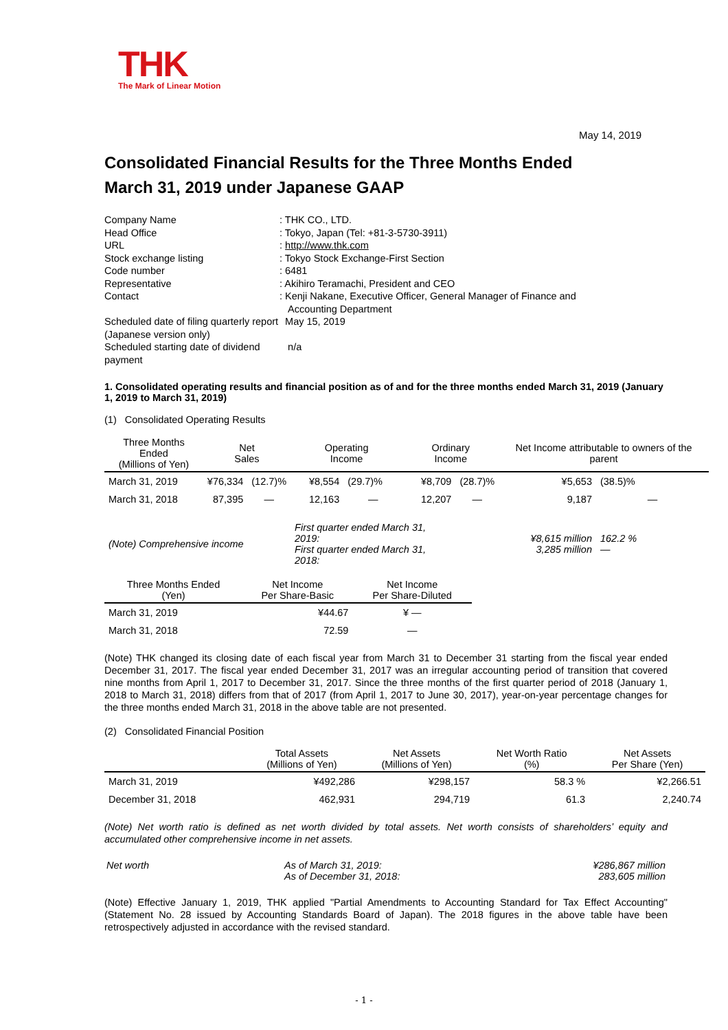THK
The Mark of Linear Motion
May 14, 2019
Consolidated Financial Results for the Three Months Ended
March 31, 2019 under Japanese GAAP
| Company Name | : THK CO., LTD. |
| Head Office | : Tokyo, Japan (Tel: +81-3-5730-3911) |
| URL | : http://www.thk.com |
| Stock exchange listing | : Tokyo Stock Exchange-First Section |
| Code number | : 6481 |
| Representative | : Akihiro Teramachi, President and CEO |
| Contact | : Kenji Nakane, Executive Officer, General Manager of Finance and Accounting Department |
| Scheduled date of filing quarterly report (Japanese version only) | May 15, 2019 |
| Scheduled starting date of dividend payment | n/a |
1. Consolidated operating results and financial position as of and for the three months ended March 31, 2019 (January 1, 2019 to March 31, 2019)
(1) Consolidated Operating Results
| Three Months Ended (Millions of Yen) | Net Sales | | Operating Income | | Ordinary Income | | Net Income attributable to owners of the parent | |
| --- | --- | --- | --- | --- | --- | --- | --- | --- |
| March 31, 2019 | ¥76,334 | (12.7)% | ¥8,554 | (29.7)% | ¥8,709 | (28.7)% | ¥5,653 | (38.5)% |
| March 31, 2018 | 87,395 | — | 12,163 | — | 12,207 | — | 9,187 | — |
| (Note) Comprehensive income | | | First quarter ended March 31, 2019: First quarter ended March 31, 2018: | | | ¥8,615 million 3,285 million | | 162.2 % — |
| Three Months Ended (Yen) | Net Income Per Share-Basic | Net Income Per Share-Diluted |
| --- | --- | --- |
| March 31, 2019 | ¥44.67 | ¥ — |
| March 31, 2018 | 72.59 | — |
(Note) THK changed its closing date of each fiscal year from March 31 to December 31 starting from the fiscal year ended December 31, 2017. The fiscal year ended December 31, 2017 was an irregular accounting period of transition that covered nine months from April 1, 2017 to December 31, 2017. Since the three months of the first quarter period of 2018 (January 1, 2018 to March 31, 2018) differs from that of 2017 (from April 1, 2017 to June 30, 2017), year-on-year percentage changes for the three months ended March 31, 2018 in the above table are not presented.
(2) Consolidated Financial Position
| | Total Assets (Millions of Yen) | Net Assets (Millions of Yen) | Net Worth Ratio (%) | Net Assets Per Share (Yen) |
| --- | --- | --- | --- | --- |
| March 31, 2019 | ¥492,286 | ¥298,157 | 58.3 % | ¥2,266.51 |
| December 31, 2018 | 462,931 | 294,719 | 61.3 | 2,240.74 |
(Note) Net worth ratio is defined as net worth divided by total assets. Net worth consists of shareholders’ equity and accumulated other comprehensive income in net assets.
| Net worth | As of March 31, 2019: As of December 31, 2018: | ¥286,867 million 283,605 million |
(Note) Effective January 1, 2019, THK applied "Partial Amendments to Accounting Standard for Tax Effect Accounting" (Statement No. 28 issued by Accounting Standards Board of Japan). The 2018 figures in the above table have been retrospectively adjusted in accordance with the revised standard.
- 1 -